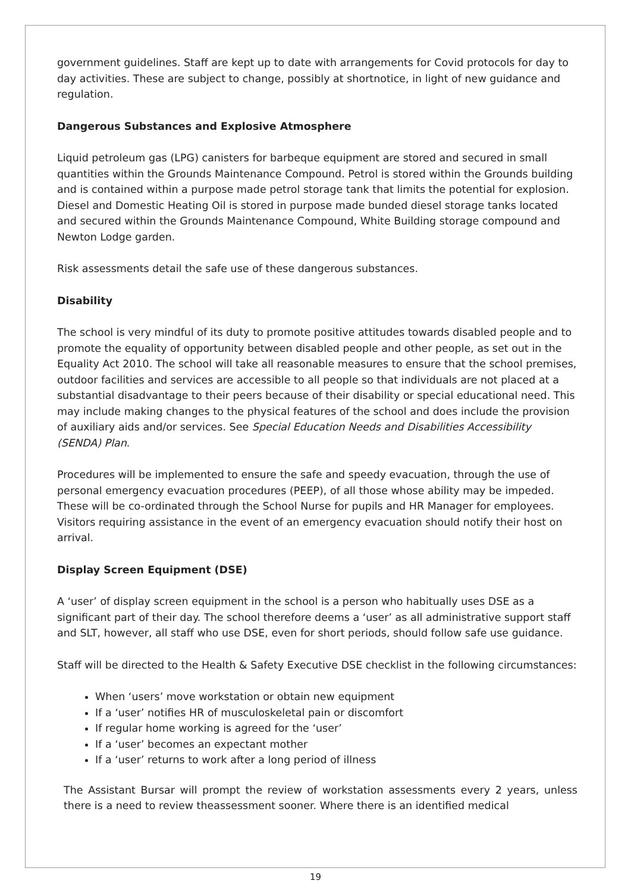government guidelines. Staff are kept up to date with arrangements for Covid protocols for day to day activities. These are subject to change, possibly at shortnotice, in light of new guidance and regulation.
Dangerous Substances and Explosive Atmosphere
Liquid petroleum gas (LPG) canisters for barbeque equipment are stored and secured in small quantities within the Grounds Maintenance Compound. Petrol is stored within the Grounds building and is contained within a purpose made petrol storage tank that limits the potential for explosion. Diesel and Domestic Heating Oil is stored in purpose made bunded diesel storage tanks located and secured within the Grounds Maintenance Compound, White Building storage compound and Newton Lodge garden.
Risk assessments detail the safe use of these dangerous substances.
Disability
The school is very mindful of its duty to promote positive attitudes towards disabled people and to promote the equality of opportunity between disabled people and other people, as set out in the Equality Act 2010. The school will take all reasonable measures to ensure that the school premises, outdoor facilities and services are accessible to all people so that individuals are not placed at a substantial disadvantage to their peers because of their disability or special educational need. This may include making changes to the physical features of the school and does include the provision of auxiliary aids and/or services. See Special Education Needs and Disabilities Accessibility (SENDA) Plan.
Procedures will be implemented to ensure the safe and speedy evacuation, through the use of personal emergency evacuation procedures (PEEP), of all those whose ability may be impeded. These will be co-ordinated through the School Nurse for pupils and HR Manager for employees. Visitors requiring assistance in the event of an emergency evacuation should notify their host on arrival.
Display Screen Equipment (DSE)
A ‘user’ of display screen equipment in the school is a person who habitually uses DSE as a significant part of their day. The school therefore deems a ‘user’ as all administrative support staff and SLT, however, all staff who use DSE, even for short periods, should follow safe use guidance.
Staff will be directed to the Health & Safety Executive DSE checklist in the following circumstances:
When ‘users’ move workstation or obtain new equipment
If a ‘user’ notifies HR of musculoskeletal pain or discomfort
If regular home working is agreed for the ‘user’
If a ‘user’ becomes an expectant mother
If a ‘user’ returns to work after a long period of illness
The Assistant Bursar will prompt the review of workstation assessments every 2 years, unless there is a need to review theassessment sooner. Where there is an identified medical
19